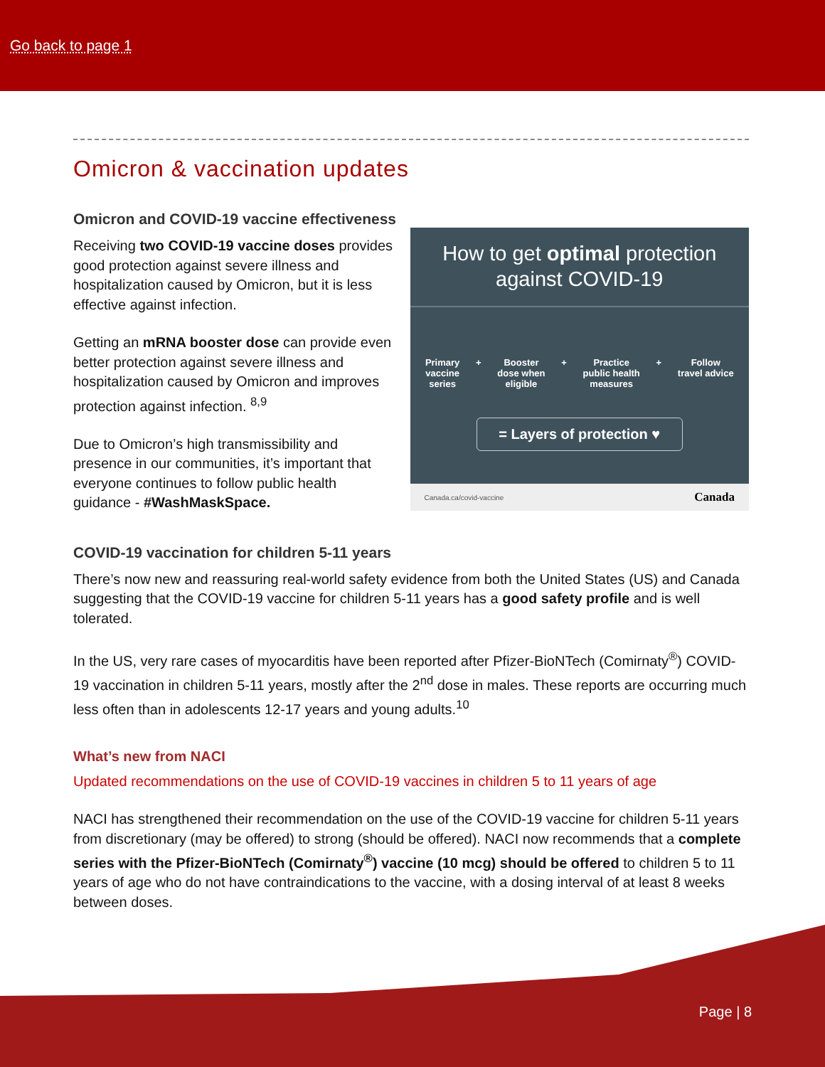Go back to page 1
Omicron & vaccination updates
Omicron and COVID-19 vaccine effectiveness
Receiving two COVID-19 vaccine doses provides good protection against severe illness and hospitalization caused by Omicron, but it is less effective against infection.
Getting an mRNA booster dose can provide even better protection against severe illness and hospitalization caused by Omicron and improves protection against infection. <sup>8,9</sup>
Due to Omicron’s high transmissibility and presence in our communities, it’s important that everyone continues to follow public health guidance - #WashMaskSpace.
How to get optimal protection
against COVID-19
Primary
vaccine
series + Booster
dose when
eligible + Practice
public health
measures + Follow
travel advice
= Layers of protection ♥
Canada.ca/covid-vaccine Canada
COVID-19 vaccination for children 5-11 years
There’s now new and reassuring real-world safety evidence from both the United States (US) and Canada suggesting that the COVID-19 vaccine for children 5-11 years has a good safety profile and is well tolerated.
In the US, very rare cases of myocarditis have been reported after Pfizer-BioNTech (Comirnaty<sup>®</sup>) COVID-19 vaccination in children 5-11 years, mostly after the 2<sup>nd</sup> dose in males. These reports are occurring much less often than in adolescents 12-17 years and young adults.<sup>10</sup>
What’s new from NACI
Updated recommendations on the use of COVID-19 vaccines in children 5 to 11 years of age
NACI has strengthened their recommendation on the use of the COVID-19 vaccine for children 5-11 years from discretionary (may be offered) to strong (should be offered). NACI now recommends that a complete series with the Pfizer-BioNTech (Comirnaty<sup>®</sup>) vaccine (10 mcg) should be offered to children 5 to 11 years of age who do not have contraindications to the vaccine, with a dosing interval of at least 8 weeks between doses.
Page | 8